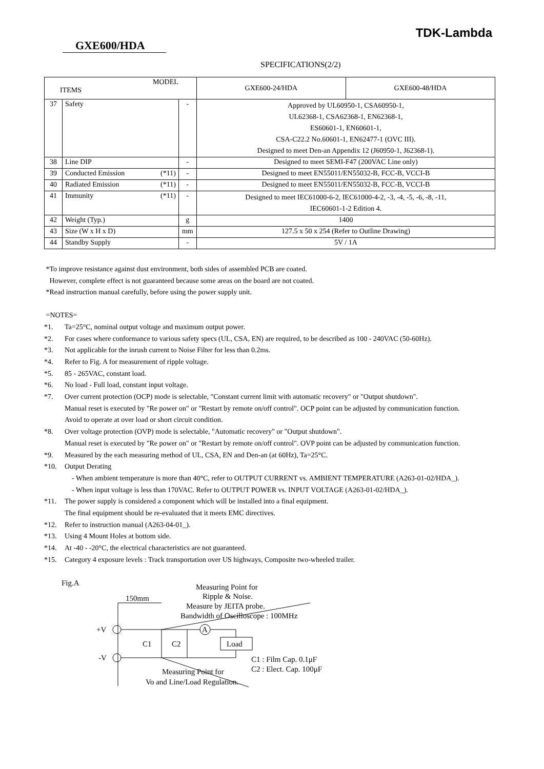TDK-Lambda
GXE600/HDA
SPECIFICATIONS(2/2)
| MODEL ITEMS | | | GXE600-24/HDA | GXE600-48/HDA |
| --- | --- | --- | --- | --- |
| 37 | Safety | - | Approved by UL60950-1, CSA60950-1, UL62368-1, CSA62368-1, EN62368-1, ES60601-1, EN60601-1, CSA-C22.2 No.60601-1, EN62477-1 (OVC III). Designed to meet Den-an Appendix 12 (J60950-1, J62368-1). | |
| 38 | Line DIP | - | Designed to meet SEMI-F47 (200VAC Line only) | |
| 39 | Conducted Emission (*11) | - | Designed to meet EN55011/EN55032-B, FCC-B, VCCI-B | |
| 40 | Radiated Emission (*11) | - | Designed to meet EN55011/EN55032-B, FCC-B, VCCI-B | |
| 41 | Immunity (*11) | - | Designed to meet IEC61000-6-2, IEC61000-4-2, -3, -4, -5, -6, -8, -11, IEC60601-1-2 Edition 4. | |
| 42 | Weight (Typ.) | g | 1400 | |
| 43 | Size (W x H x D) | mm | 127.5 x 50 x 254 (Refer to Outline Drawing) | |
| 44 | Standby Supply | - | 5V / 1A | |
*To improve resistance against dust environment, both sides of assembled PCB are coated.
However, complete effect is not guaranteed because some areas on the board are not coated.
*Read instruction manual carefully, before using the power supply unit.
=NOTES=
*1. Ta=25°C, nominal output voltage and maximum output power.
*2. For cases where conformance to various safety specs (UL, CSA, EN) are required, to be described as 100 - 240VAC (50-60Hz).
*3. Not applicable for the inrush current to Noise Filter for less than 0.2ms.
*4. Refer to Fig. A for measurement of ripple voltage.
*5. 85 - 265VAC, constant load.
*6. No load - Full load, constant input voltage.
*7. Over current protection (OCP) mode is selectable, "Constant current limit with automatic recovery" or "Output shutdown".
Manual reset is executed by "Re power on" or "Restart by remote on/off control". OCP point can be adjusted by communication function.
Avoid to operate at over load or short circuit condition.
*8. Over voltage protection (OVP) mode is selectable, "Automatic recovery" or "Output shutdown".
Manual reset is executed by "Re power on" or "Restart by remote on/off control". OVP point can be adjusted by communication function.
*9. Measured by the each measuring method of UL, CSA, EN and Den-an (at 60Hz), Ta=25°C.
*10. Output Derating
- When ambient temperature is more than 40°C, refer to OUTPUT CURRENT vs. AMBIENT TEMPERATURE (A263-01-02/HDA_).
- When input voltage is less than 170VAC. Refer to OUTPUT POWER vs. INPUT VOLTAGE (A263-01-02/HDA_).
*11. The power supply is considered a component which will be installed into a final equipment.
The final equipment should be re-evaluated that it meets EMC directives.
*12. Refer to instruction manual (A263-04-01_).
*13. Using 4 Mount Holes at bottom side.
*14. At -40 - -20°C, the electrical characteristics are not guaranteed.
*15. Category 4 exposure levels : Track transportation over US highways, Composite two-wheeled trailer.
Fig.A
Measuring Point for
Ripple & Noise.
Measure by JEITA probe.
Bandwidth of Oscilloscope : 100MHz
150mm
+V
-V
A
Load
C1
C2
C1 : Film Cap. 0.1μF
C2 : Elect. Cap. 100μF
Measuring Point for
Vo and Line/Load Regulation.